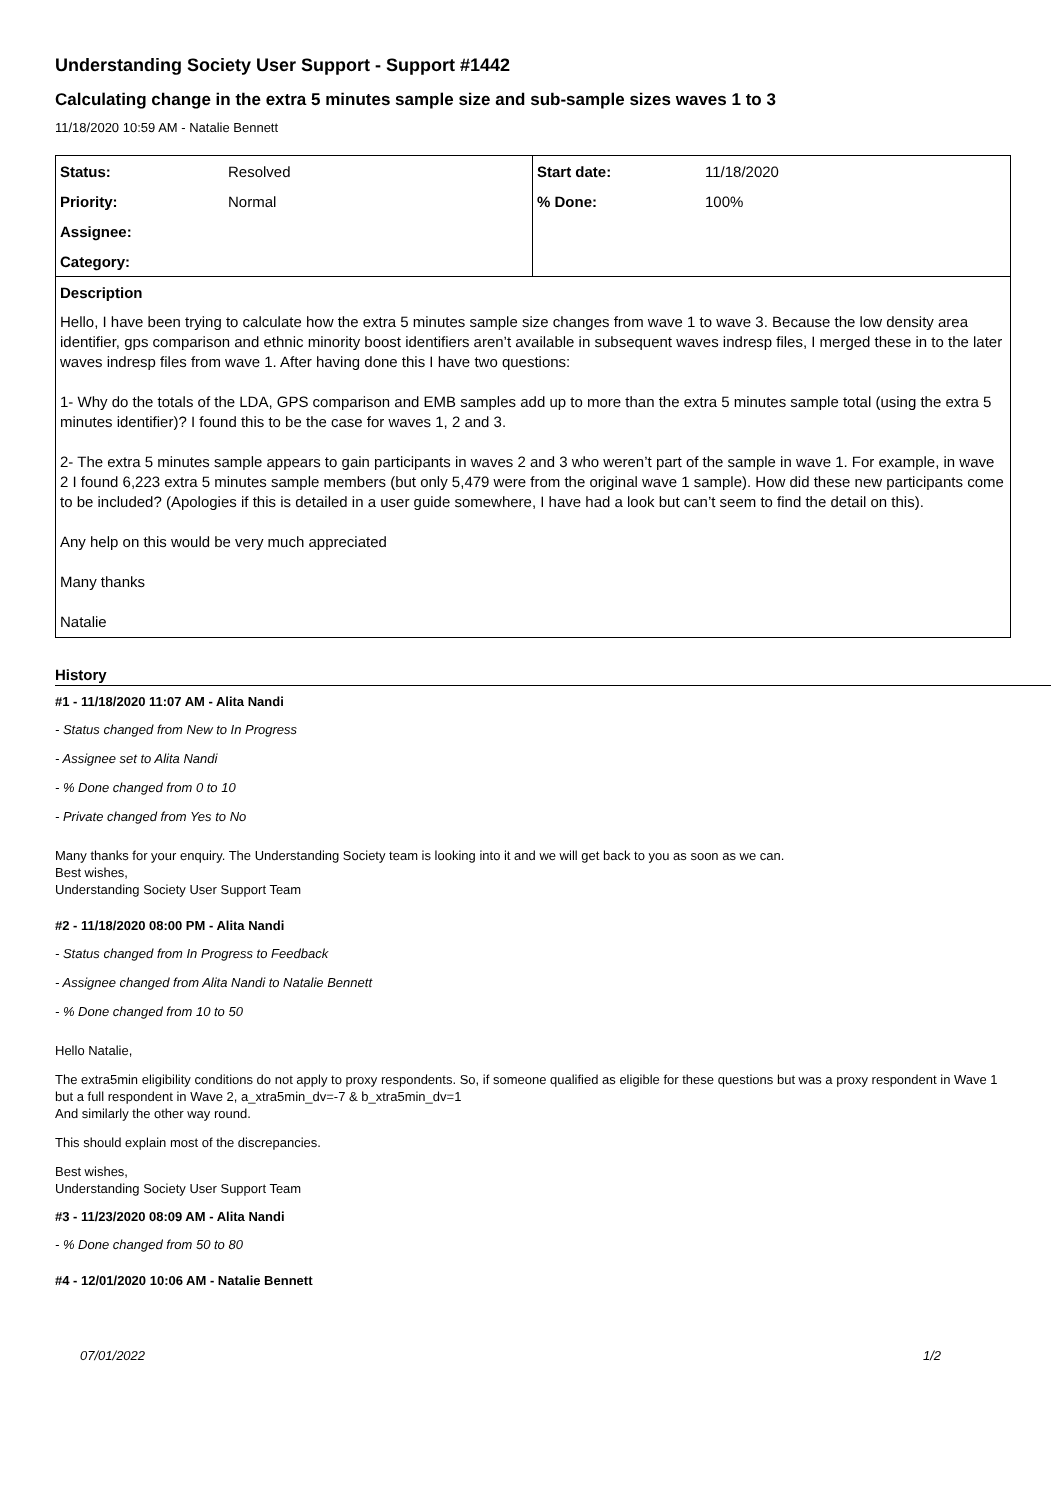Understanding Society User Support - Support #1442
Calculating change in the extra 5 minutes sample size and sub-sample sizes waves 1 to 3
11/18/2020 10:59 AM - Natalie Bennett
| Status: | Resolved | Start date: | 11/18/2020 |
| Priority: | Normal | % Done: | 100% |
| Assignee: | | | |
| Category: | | | |
| Description | | | |
| Hello, I have been trying to calculate how the extra 5 minutes sample size changes from wave 1 to wave 3. Because the low density area identifier, gps comparison and ethnic minority boost identifiers aren’t available in subsequent waves indresp files, I merged these in to the later waves indresp files from wave 1. After having done this I have two questions: 1- Why do the totals of the LDA, GPS comparison and EMB samples add up to more than the extra 5 minutes sample total (using the extra 5 minutes identifier)? I found this to be the case for waves 1, 2 and 3. 2- The extra 5 minutes sample appears to gain participants in waves 2 and 3 who weren’t part of the sample in wave 1. For example, in wave 2 I found 6,223 extra 5 minutes sample members (but only 5,479 were from the original wave 1 sample). How did these new participants come to be included? (Apologies if this is detailed in a user guide somewhere, I have had a look but can’t seem to find the detail on this). Any help on this would be very much appreciated Many thanks Natalie | | | |
History
#1 - 11/18/2020 11:07 AM - Alita Nandi
- Status changed from New to In Progress
- Assignee set to Alita Nandi
- % Done changed from 0 to 10
- Private changed from Yes to No
Many thanks for your enquiry. The Understanding Society team is looking into it and we will get back to you as soon as we can.
Best wishes,
Understanding Society User Support Team
#2 - 11/18/2020 08:00 PM - Alita Nandi
- Status changed from In Progress to Feedback
- Assignee changed from Alita Nandi to Natalie Bennett
- % Done changed from 10 to 50
Hello Natalie,
The extra5min eligibility conditions do not apply to proxy respondents. So, if someone qualified as eligible for these questions but was a proxy respondent in Wave 1 but a full respondent in Wave 2, a_xtra5min_dv=-7 & b_xtra5min_dv=1
And similarly the other way round.
This should explain most of the discrepancies.
Best wishes,
Understanding Society User Support Team
#3 - 11/23/2020 08:09 AM - Alita Nandi
- % Done changed from 50 to 80
#4 - 12/01/2020 10:06 AM - Natalie Bennett
07/01/2022 1/2